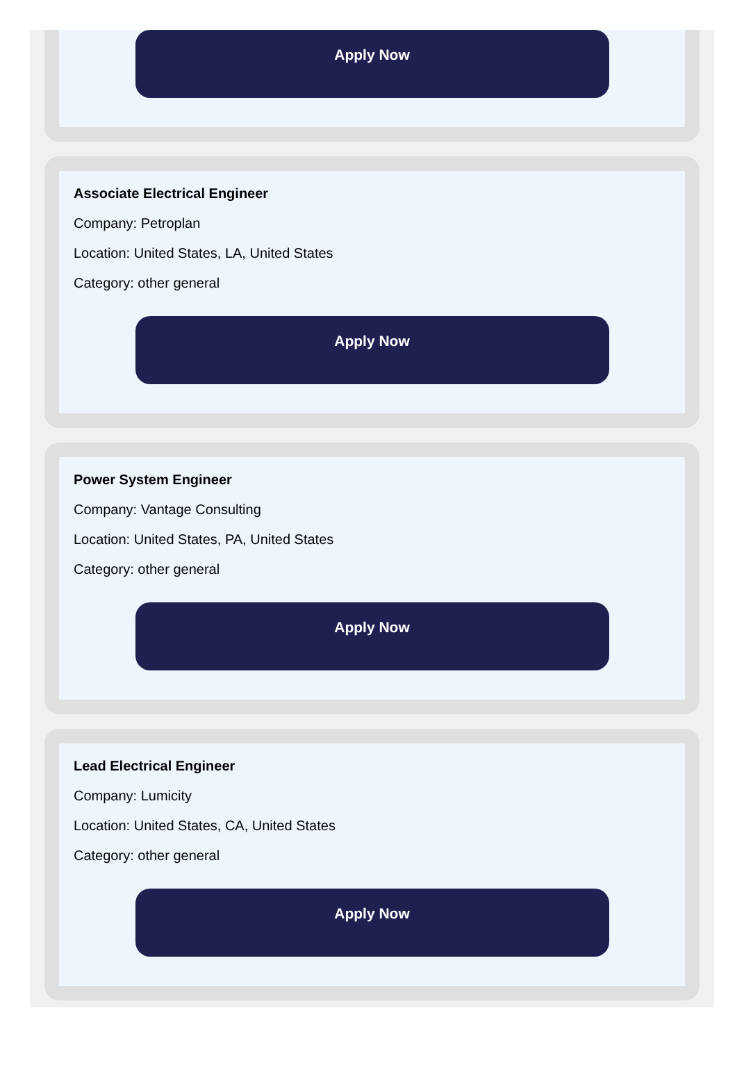Apply Now
Associate Electrical Engineer
Company: Petroplan
Location: United States, LA, United States
Category: other general
Apply Now
Power System Engineer
Company: Vantage Consulting
Location: United States, PA, United States
Category: other general
Apply Now
Lead Electrical Engineer
Company: Lumicity
Location: United States, CA, United States
Category: other general
Apply Now